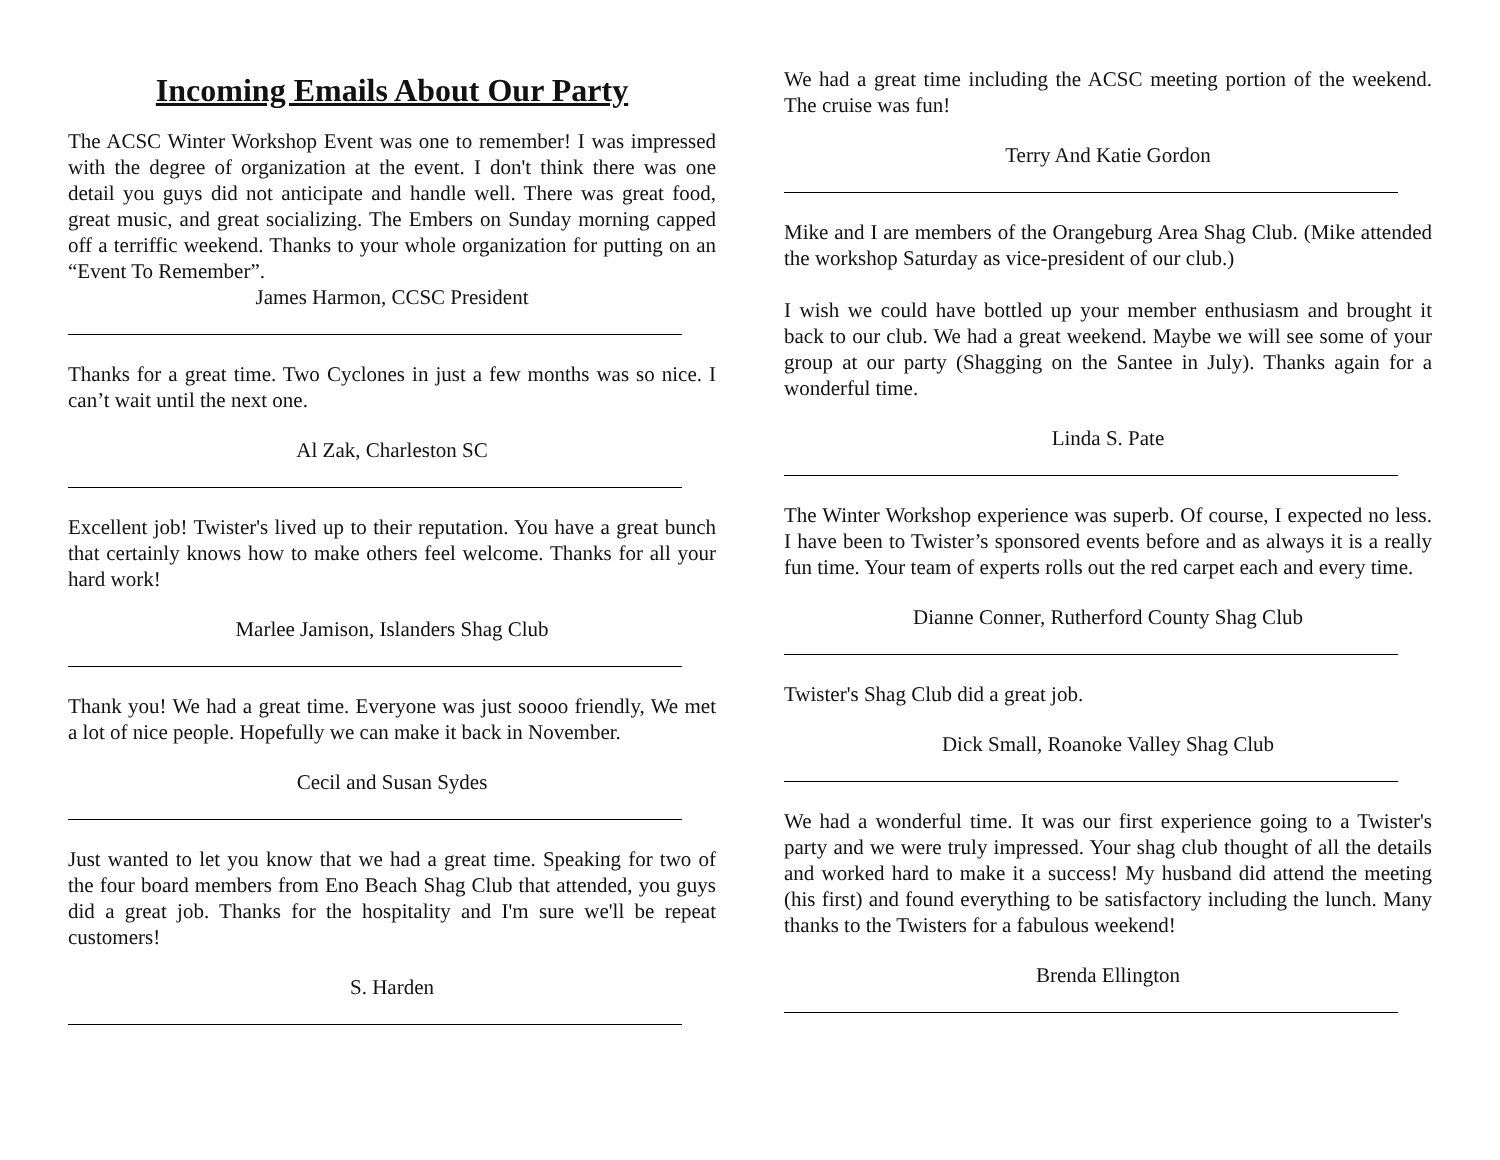Incoming Emails About Our Party
The ACSC Winter Workshop Event was one to remember! I was impressed with the degree of organization at the event. I don't think there was one detail you guys did not anticipate and handle well. There was great food, great music, and great socializing. The Embers on Sunday morning capped off a terriffic weekend. Thanks to your whole organization for putting on an “Event To Remember”.
James Harmon, CCSC President
Thanks for a great time. Two Cyclones in just a few months was so nice. I can’t wait until the next one.
Al Zak, Charleston SC
Excellent job! Twister's lived up to their reputation. You have a great bunch that certainly knows how to make others feel welcome. Thanks for all your hard work!
Marlee Jamison, Islanders Shag Club
Thank you! We had a great time. Everyone was just soooo friendly, We met a lot of nice people. Hopefully we can make it back in November.
Cecil and Susan Sydes
Just wanted to let you know that we had a great time. Speaking for two of the four board members from Eno Beach Shag Club that attended, you guys did a great job. Thanks for the hospitality and I'm sure we'll be repeat customers!
S. Harden
We had a great time including the ACSC meeting portion of the weekend. The cruise was fun!
Terry And Katie Gordon
Mike and I are members of the Orangeburg Area Shag Club. (Mike attended the workshop Saturday as vice-president of our club.)
I wish we could have bottled up your member enthusiasm and brought it back to our club. We had a great weekend. Maybe we will see some of your group at our party (Shagging on the Santee in July). Thanks again for a wonderful time.
Linda S. Pate
The Winter Workshop experience was superb. Of course, I expected no less. I have been to Twister’s sponsored events before and as always it is a really fun time. Your team of experts rolls out the red carpet each and every time.
Dianne Conner, Rutherford County Shag Club
Twister's Shag Club did a great job.
Dick Small, Roanoke Valley Shag Club
We had a wonderful time. It was our first experience going to a Twister's party and we were truly impressed. Your shag club thought of all the details and worked hard to make it a success! My husband did attend the meeting (his first) and found everything to be satisfactory including the lunch. Many thanks to the Twisters for a fabulous weekend!
Brenda Ellington